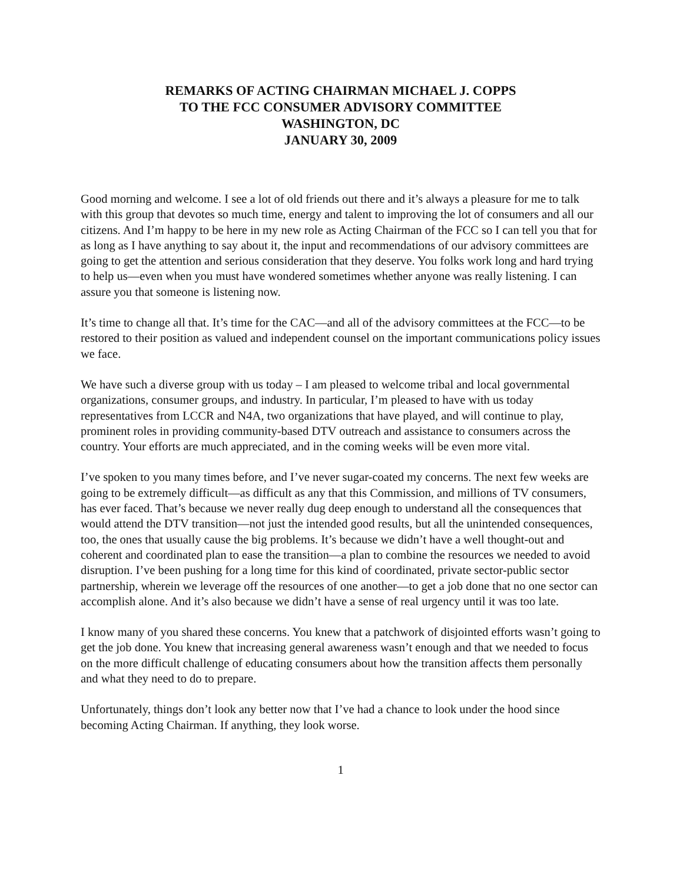REMARKS OF ACTING CHAIRMAN MICHAEL J. COPPS
TO THE FCC CONSUMER ADVISORY COMMITTEE
WASHINGTON, DC
JANUARY 30, 2009
Good morning and welcome. I see a lot of old friends out there and it’s always a pleasure for me to talk with this group that devotes so much time, energy and talent to improving the lot of consumers and all our citizens. And I’m happy to be here in my new role as Acting Chairman of the FCC so I can tell you that for as long as I have anything to say about it, the input and recommendations of our advisory committees are going to get the attention and serious consideration that they deserve. You folks work long and hard trying to help us—even when you must have wondered sometimes whether anyone was really listening. I can assure you that someone is listening now.
It’s time to change all that. It’s time for the CAC—and all of the advisory committees at the FCC—to be restored to their position as valued and independent counsel on the important communications policy issues we face.
We have such a diverse group with us today – I am pleased to welcome tribal and local governmental organizations, consumer groups, and industry. In particular, I’m pleased to have with us today representatives from LCCR and N4A, two organizations that have played, and will continue to play, prominent roles in providing community-based DTV outreach and assistance to consumers across the country. Your efforts are much appreciated, and in the coming weeks will be even more vital.
I’ve spoken to you many times before, and I’ve never sugar-coated my concerns. The next few weeks are going to be extremely difficult—as difficult as any that this Commission, and millions of TV consumers, has ever faced. That’s because we never really dug deep enough to understand all the consequences that would attend the DTV transition—not just the intended good results, but all the unintended consequences, too, the ones that usually cause the big problems. It’s because we didn’t have a well thought-out and coherent and coordinated plan to ease the transition—a plan to combine the resources we needed to avoid disruption. I’ve been pushing for a long time for this kind of coordinated, private sector-public sector partnership, wherein we leverage off the resources of one another—to get a job done that no one sector can accomplish alone. And it’s also because we didn’t have a sense of real urgency until it was too late.
I know many of you shared these concerns. You knew that a patchwork of disjointed efforts wasn’t going to get the job done. You knew that increasing general awareness wasn’t enough and that we needed to focus on the more difficult challenge of educating consumers about how the transition affects them personally and what they need to do to prepare.
Unfortunately, things don’t look any better now that I’ve had a chance to look under the hood since becoming Acting Chairman. If anything, they look worse.
1